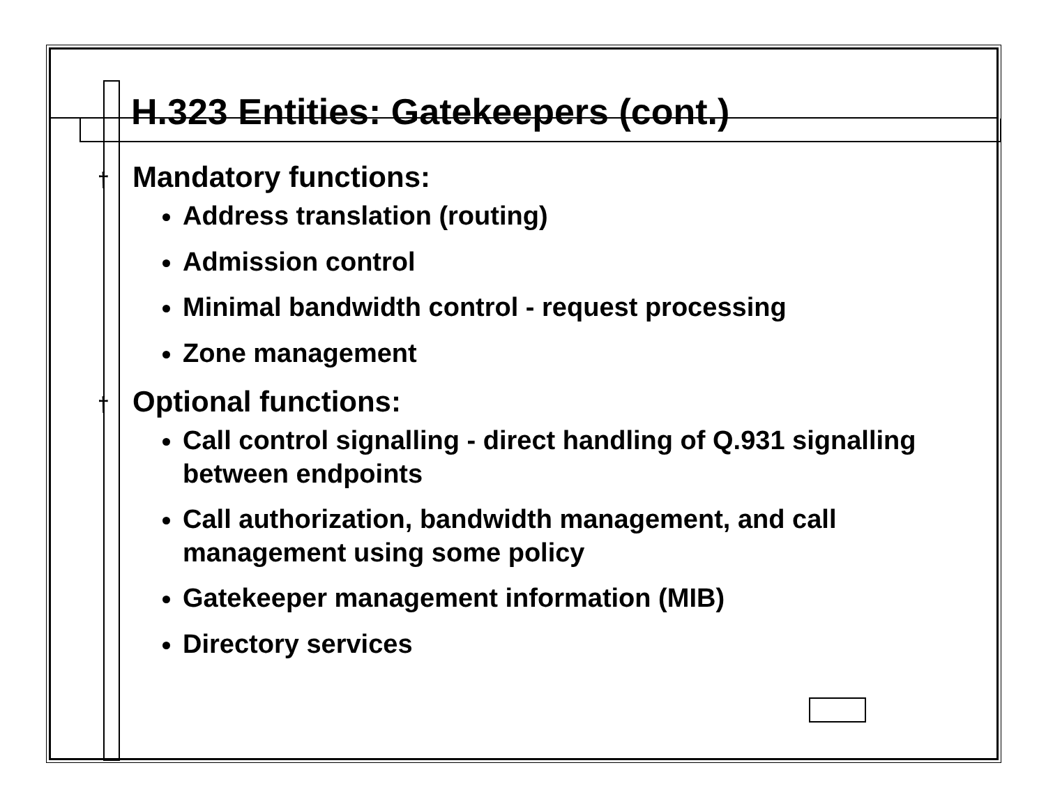H.323 Entities: Gatekeepers (cont.)
† Mandatory functions:
Address translation (routing)
Admission control
Minimal bandwidth control - request processing
Zone management
† Optional functions:
Call control signalling - direct handling of Q.931 signalling between endpoints
Call authorization, bandwidth management, and call management using some policy
Gatekeeper management information (MIB)
Directory services